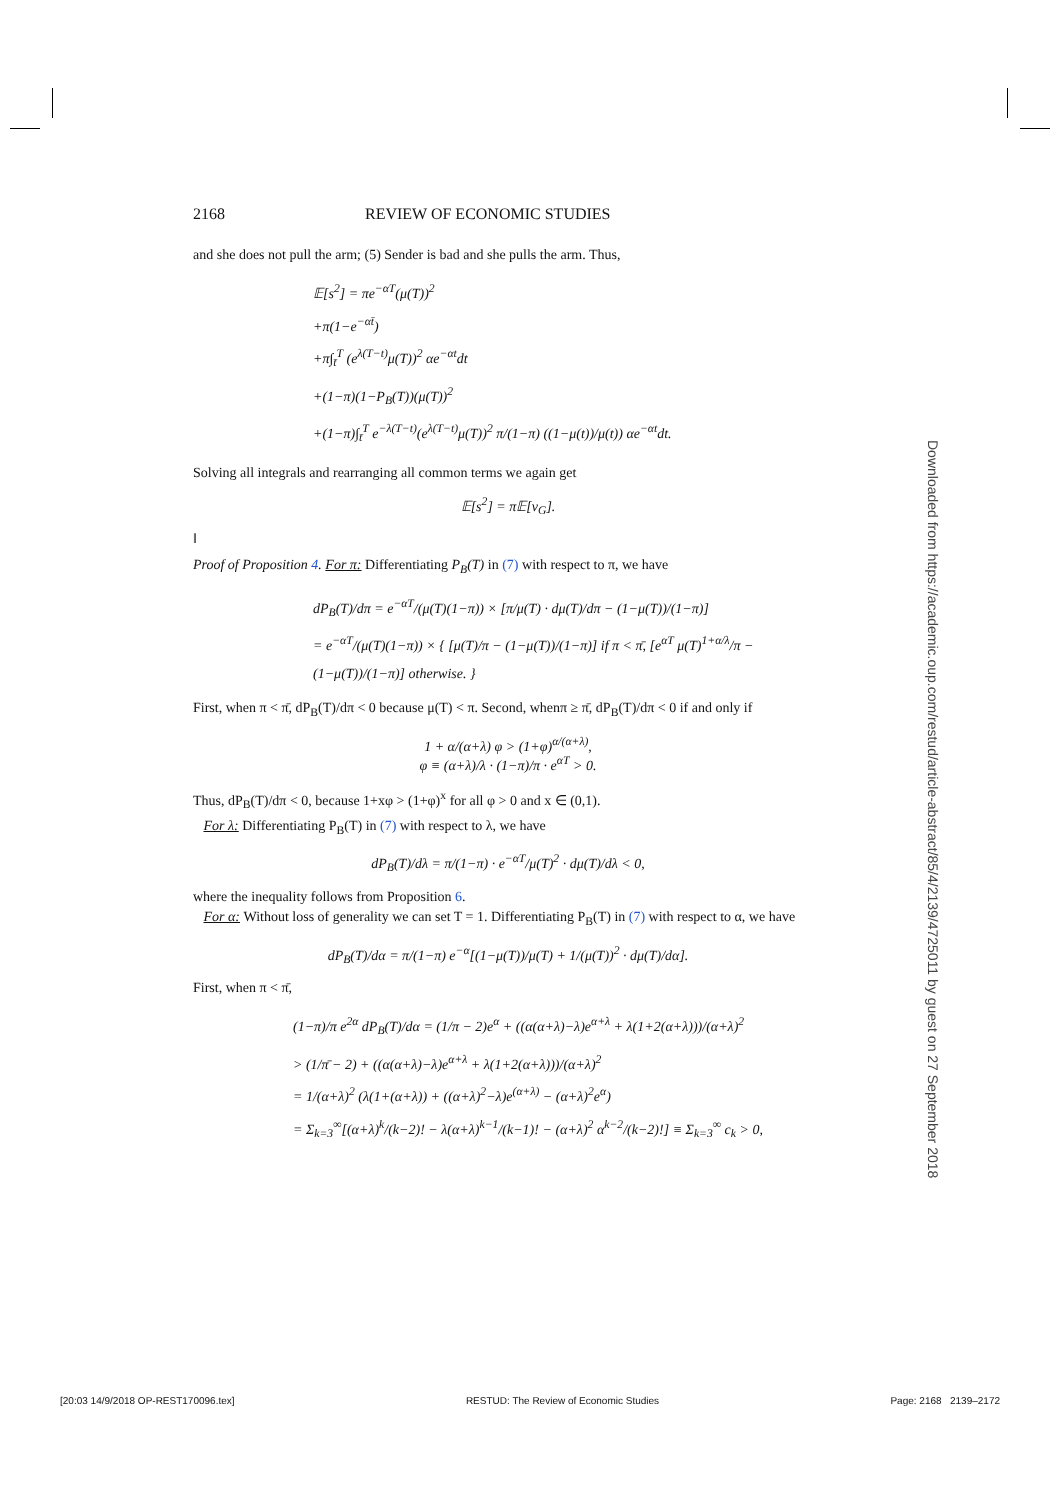2168 REVIEW OF ECONOMIC STUDIES
and she does not pull the arm; (5) Sender is bad and she pulls the arm. Thus,
𝔼[s<sup>2</sup>] = πe<sup>−αT</sup>(μ(T))<sup>2</sup>
+π(1−e<sup>−αt̄</sup>)
+π∫<sub>t̄</sub><sup>T</sup> (e<sup>λ(T−t)</sup>μ(T))<sup>2</sup> αe<sup>−αt</sup>dt
+(1−π)(1−P<sub>B</sub>(T))(μ(T))<sup>2</sup>
+(1−π)∫<sub>t̄</sub><sup>T</sup> e<sup>−λ(T−t)</sup>(e<sup>λ(T−t)</sup>μ(T))<sup>2</sup> π/(1−π) ((1−μ(t))/μ(t)) αe<sup>−αt</sup>dt.
Solving all integrals and rearranging all common terms we again get
𝔼[s<sup>2</sup>] = π𝔼[v<sub>G</sub>].
‖
Proof of Proposition 4. For π: Differentiating P<sub>B</sub>(T) in (7) with respect to π, we have
dP<sub>B</sub>(T)/dπ = e<sup>−αT</sup>/(μ(T)(1−π)) × [π/μ(T) · dμ(T)/dπ − (1−μ(T))/(1−π)]
= e<sup>−αT</sup>/(μ(T)(1−π)) × { [μ(T)/π − (1−μ(T))/(1−π)] if π < π̄, [e<sup>αT</sup> μ(T)<sup>1+α/λ</sup>/π − (1−μ(T))/(1−π)] otherwise. }
First, when π < π̄, dP<sub>B</sub>(T)/dπ < 0 because μ(T) < π. Second, whenπ ≥ π̄, dP<sub>B</sub>(T)/dπ < 0 if and only if
1 + α/(α+λ) φ > (1+φ)<sup>α/(α+λ)</sup>,
φ ≡ (α+λ)/λ · (1−π)/π · e<sup>αT</sup> > 0.
Thus, dP<sub>B</sub>(T)/dπ < 0, because 1+xφ > (1+φ)<sup>x</sup> for all φ > 0 and x ∈ (0,1).
For λ: Differentiating P<sub>B</sub>(T) in (7) with respect to λ, we have
dP<sub>B</sub>(T)/dλ = π/(1−π) · e<sup>−αT</sup>/μ(T)<sup>2</sup> · dμ(T)/dλ < 0,
where the inequality follows from Proposition 6.
For α: Without loss of generality we can set T = 1. Differentiating P<sub>B</sub>(T) in (7) with respect to α, we have
dP<sub>B</sub>(T)/dα = π/(1−π) e<sup>−α</sup>[(1−μ(T))/μ(T) + 1/(μ(T))<sup>2</sup> · dμ(T)/dα].
First, when π < π̄,
(1−π)/π e<sup>2α</sup> dP<sub>B</sub>(T)/dα = (1/π − 2)e<sup>α</sup> + ((α(α+λ)−λ)e<sup>α+λ</sup> + λ(1+2(α+λ)))/(α+λ)<sup>2</sup>
> (1/π̄ − 2) + ((α(α+λ)−λ)e<sup>α+λ</sup> + λ(1+2(α+λ)))/(α+λ)<sup>2</sup>
= 1/(α+λ)<sup>2</sup> (λ(1+(α+λ)) + ((α+λ)<sup>2</sup>−λ)e<sup>(α+λ)</sup> − (α+λ)<sup>2</sup>e<sup>α</sup>)
= Σ<sub>k=3</sub><sup>∞</sup>[(α+λ)<sup>k</sup>/(k−2)! − λ(α+λ)<sup>k−1</sup>/(k−1)! − (α+λ)<sup>2</sup> α<sup>k−2</sup>/(k−2)!] ≡ Σ<sub>k=3</sub><sup>∞</sup> c<sub>k</sub> > 0,
Downloaded from https://academic.oup.com/restud/article-abstract/85/4/2139/4725011 by guest on 27 September 2018
[20:03 14/9/2018 OP-REST170096.tex] RESTUD: The Review of Economic Studies Page: 2168 2139–2172